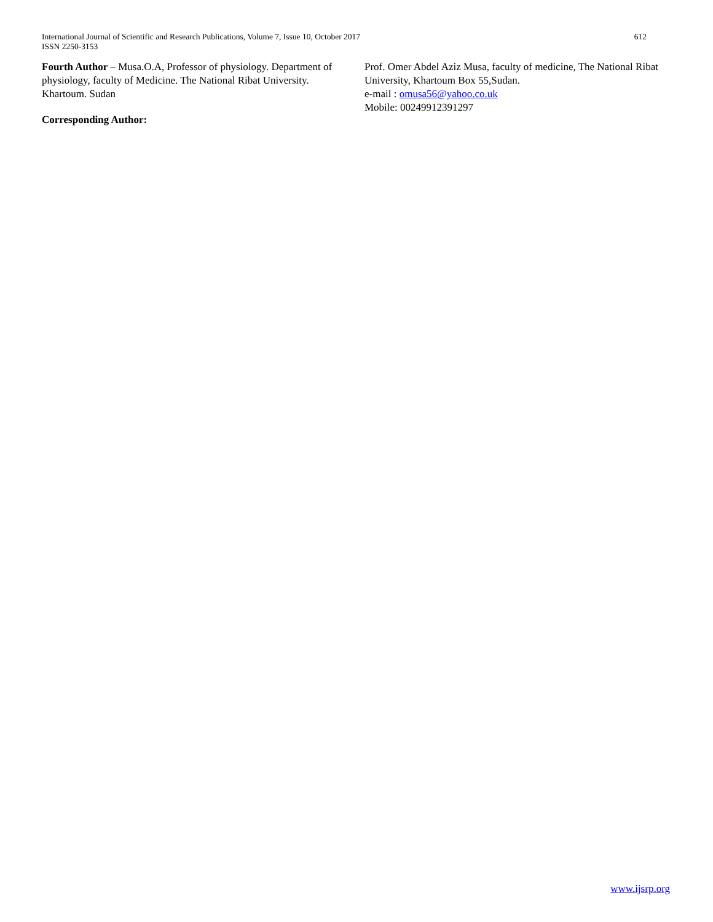International Journal of Scientific and Research Publications, Volume 7, Issue 10, October 2017
ISSN 2250-3153
612
Fourth Author – Musa.O.A, Professor of physiology. Department of physiology, faculty of Medicine. The National Ribat University. Khartoum. Sudan
Corresponding Author:
Prof. Omer Abdel Aziz Musa, faculty of medicine, The National Ribat University, Khartoum Box 55,Sudan.
e-mail : omusa56@yahoo.co.uk
Mobile: 00249912391297
www.ijsrp.org